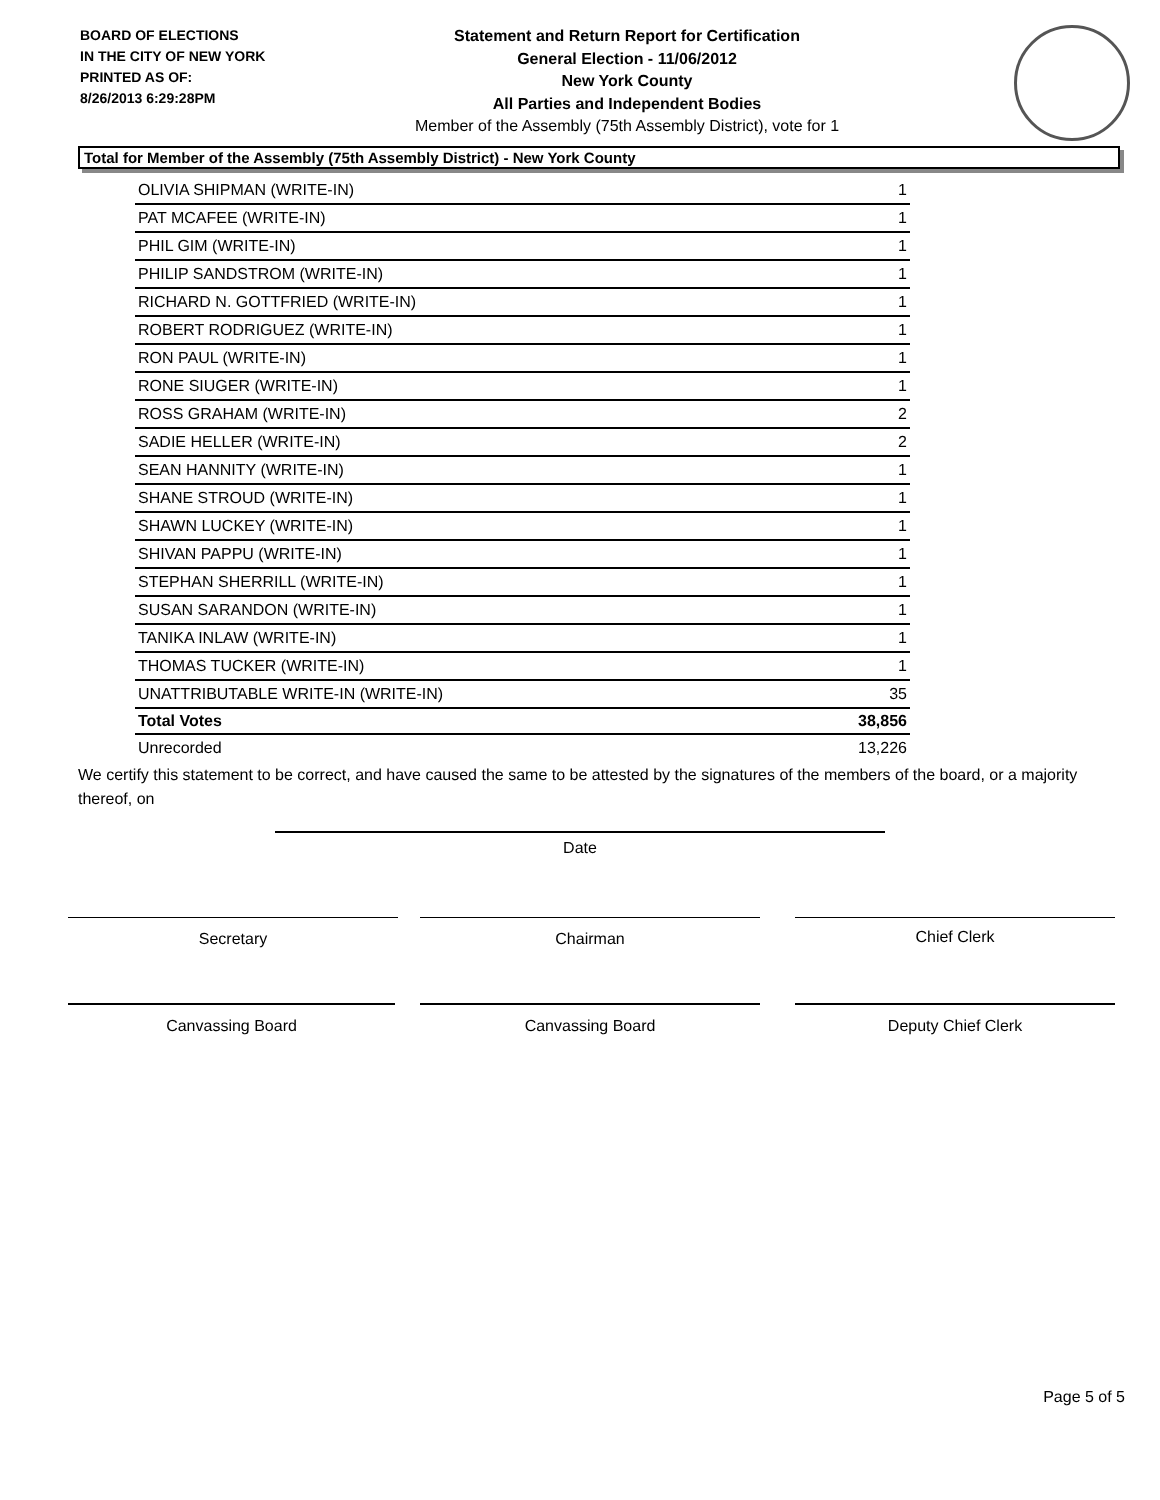BOARD OF ELECTIONS
IN THE CITY OF NEW YORK
PRINTED AS OF:
8/26/2013 6:29:28PM
Statement and Return Report for Certification
General Election - 11/06/2012
New York County
All Parties and Independent Bodies
Member of the Assembly (75th Assembly District), vote for 1
Total for Member of the Assembly (75th Assembly District) - New York County
| OLIVIA SHIPMAN (WRITE-IN) | 1 |
| PAT MCAFEE (WRITE-IN) | 1 |
| PHIL GIM (WRITE-IN) | 1 |
| PHILIP SANDSTROM (WRITE-IN) | 1 |
| RICHARD N. GOTTFRIED (WRITE-IN) | 1 |
| ROBERT RODRIGUEZ (WRITE-IN) | 1 |
| RON PAUL (WRITE-IN) | 1 |
| RONE SIUGER (WRITE-IN) | 1 |
| ROSS GRAHAM (WRITE-IN) | 2 |
| SADIE HELLER (WRITE-IN) | 2 |
| SEAN HANNITY (WRITE-IN) | 1 |
| SHANE STROUD (WRITE-IN) | 1 |
| SHAWN LUCKEY (WRITE-IN) | 1 |
| SHIVAN PAPPU (WRITE-IN) | 1 |
| STEPHAN SHERRILL (WRITE-IN) | 1 |
| SUSAN SARANDON (WRITE-IN) | 1 |
| TANIKA INLAW (WRITE-IN) | 1 |
| THOMAS TUCKER (WRITE-IN) | 1 |
| UNATTRIBUTABLE WRITE-IN (WRITE-IN) | 35 |
| Total Votes | 38,856 |
| Unrecorded | 13,226 |
We certify this statement to be correct, and have caused the same to be attested by the signatures of the members of the board, or a majority thereof, on
Date
Secretary Chairman Chief Clerk
Canvassing Board Canvassing Board Deputy Chief Clerk
Page 5 of 5